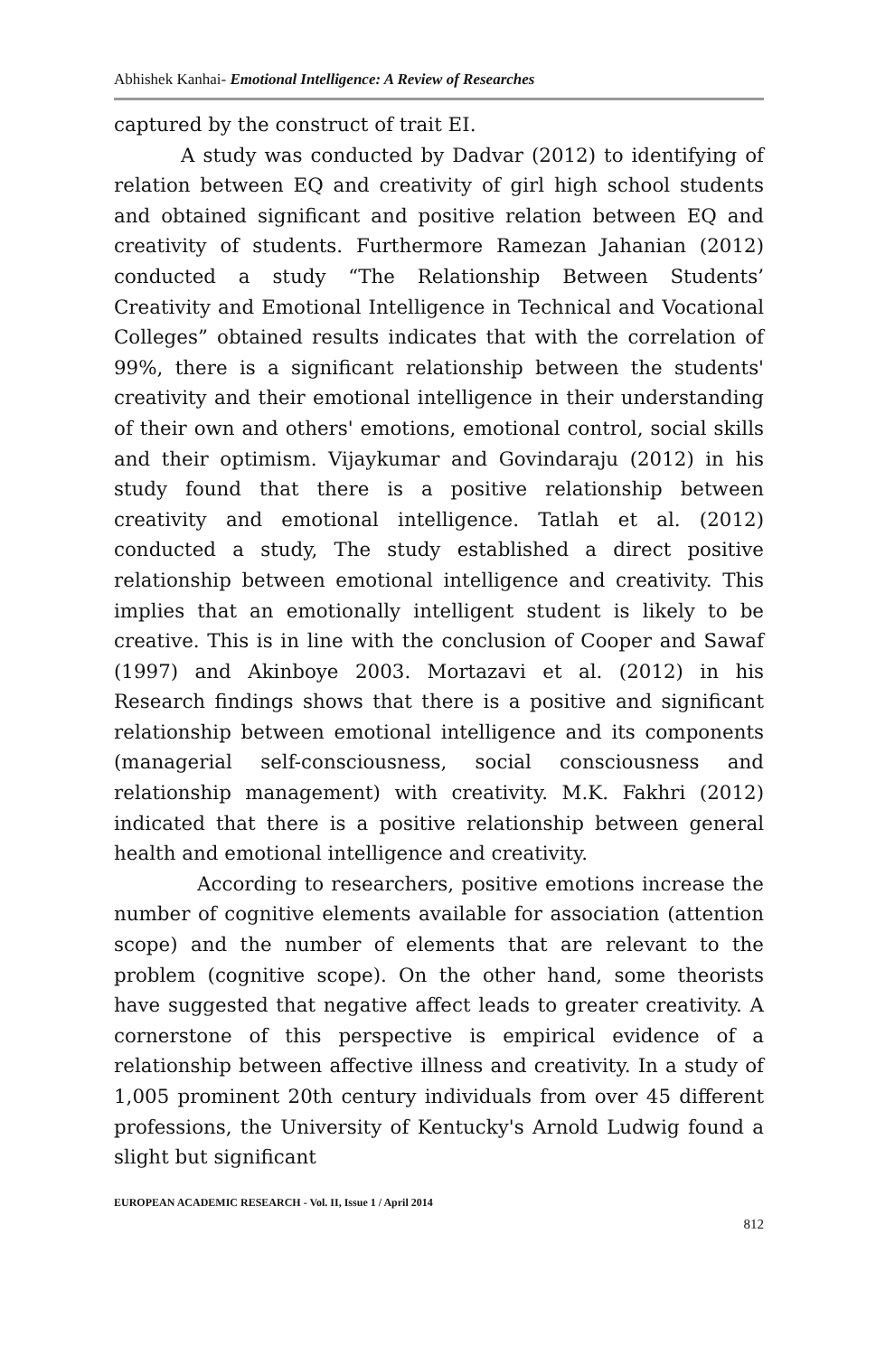Abhishek Kanhai- Emotional Intelligence: A Review of Researches
captured by the construct of trait EI.
A study was conducted by Dadvar (2012) to identifying of relation between EQ and creativity of girl high school students and obtained significant and positive relation between EQ and creativity of students. Furthermore Ramezan Jahanian (2012) conducted a study “The Relationship Between Students’ Creativity and Emotional Intelligence in Technical and Vocational Colleges” obtained results indicates that with the correlation of 99%, there is a significant relationship between the students' creativity and their emotional intelligence in their understanding of their own and others' emotions, emotional control, social skills and their optimism. Vijaykumar and Govindaraju (2012) in his study found that there is a positive relationship between creativity and emotional intelligence. Tatlah et al. (2012) conducted a study, The study established a direct positive relationship between emotional intelligence and creativity. This implies that an emotionally intelligent student is likely to be creative. This is in line with the conclusion of Cooper and Sawaf (1997) and Akinboye 2003. Mortazavi et al. (2012) in his Research findings shows that there is a positive and significant relationship between emotional intelligence and its components (managerial self-consciousness, social consciousness and relationship management) with creativity. M.K. Fakhri (2012) indicated that there is a positive relationship between general health and emotional intelligence and creativity.
According to researchers, positive emotions increase the number of cognitive elements available for association (attention scope) and the number of elements that are relevant to the problem (cognitive scope). On the other hand, some theorists have suggested that negative affect leads to greater creativity. A cornerstone of this perspective is empirical evidence of a relationship between affective illness and creativity. In a study of 1,005 prominent 20th century individuals from over 45 different professions, the University of Kentucky's Arnold Ludwig found a slight but significant
EUROPEAN ACADEMIC RESEARCH - Vol. II, Issue 1 / April 2014
812